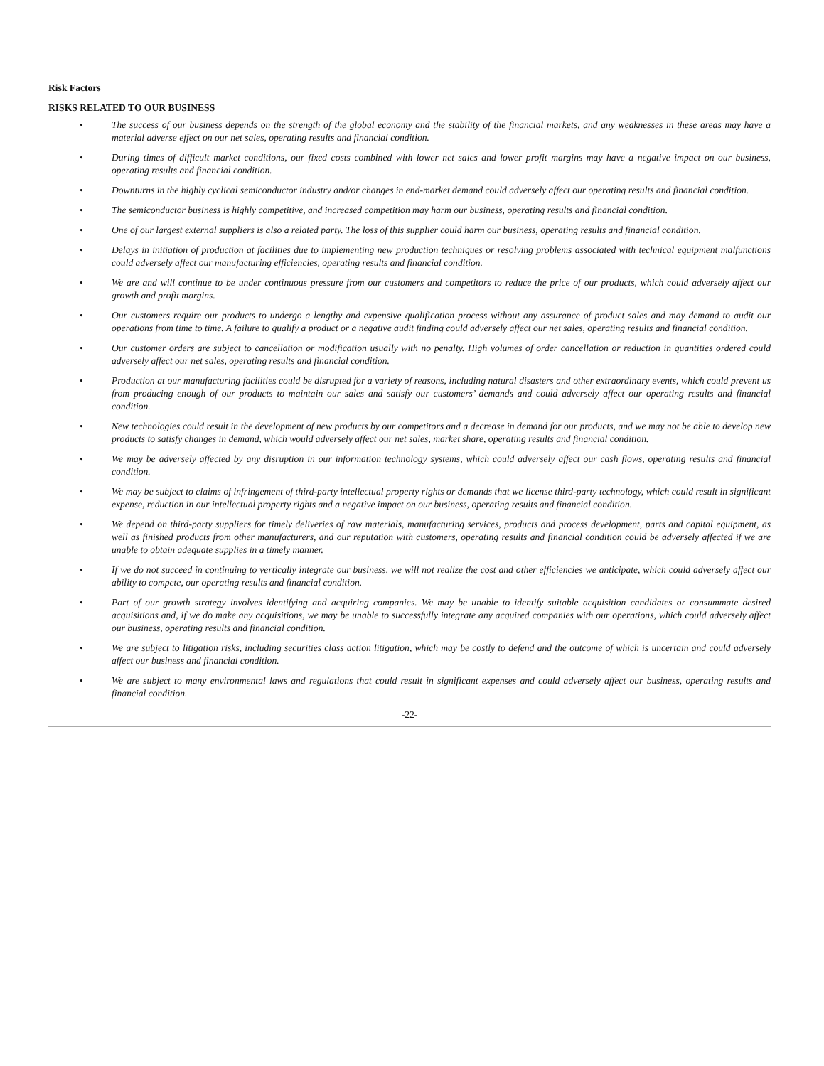Risk Factors
RISKS RELATED TO OUR BUSINESS
• The success of our business depends on the strength of the global economy and the stability of the financial markets, and any weaknesses in these areas may have a material adverse effect on our net sales, operating results and financial condition.
• During times of difficult market conditions, our fixed costs combined with lower net sales and lower profit margins may have a negative impact on our business, operating results and financial condition.
• Downturns in the highly cyclical semiconductor industry and/or changes in end-market demand could adversely affect our operating results and financial condition.
• The semiconductor business is highly competitive, and increased competition may harm our business, operating results and financial condition.
• One of our largest external suppliers is also a related party. The loss of this supplier could harm our business, operating results and financial condition.
• Delays in initiation of production at facilities due to implementing new production techniques or resolving problems associated with technical equipment malfunctions could adversely affect our manufacturing efficiencies, operating results and financial condition.
• We are and will continue to be under continuous pressure from our customers and competitors to reduce the price of our products, which could adversely affect our growth and profit margins.
• Our customers require our products to undergo a lengthy and expensive qualification process without any assurance of product sales and may demand to audit our operations from time to time. A failure to qualify a product or a negative audit finding could adversely affect our net sales, operating results and financial condition.
• Our customer orders are subject to cancellation or modification usually with no penalty. High volumes of order cancellation or reduction in quantities ordered could adversely affect our net sales, operating results and financial condition.
• Production at our manufacturing facilities could be disrupted for a variety of reasons, including natural disasters and other extraordinary events, which could prevent us from producing enough of our products to maintain our sales and satisfy our customers’ demands and could adversely affect our operating results and financial condition.
• New technologies could result in the development of new products by our competitors and a decrease in demand for our products, and we may not be able to develop new products to satisfy changes in demand, which would adversely affect our net sales, market share, operating results and financial condition.
• We may be adversely affected by any disruption in our information technology systems, which could adversely affect our cash flows, operating results and financial condition.
• We may be subject to claims of infringement of third-party intellectual property rights or demands that we license third-party technology, which could result in significant expense, reduction in our intellectual property rights and a negative impact on our business, operating results and financial condition.
• We depend on third-party suppliers for timely deliveries of raw materials, manufacturing services, products and process development, parts and capital equipment, as well as finished products from other manufacturers, and our reputation with customers, operating results and financial condition could be adversely affected if we are unable to obtain adequate supplies in a timely manner.
• If we do not succeed in continuing to vertically integrate our business, we will not realize the cost and other efficiencies we anticipate, which could adversely affect our ability to compete, our operating results and financial condition.
• Part of our growth strategy involves identifying and acquiring companies. We may be unable to identify suitable acquisition candidates or consummate desired acquisitions and, if we do make any acquisitions, we may be unable to successfully integrate any acquired companies with our operations, which could adversely affect our business, operating results and financial condition.
• We are subject to litigation risks, including securities class action litigation, which may be costly to defend and the outcome of which is uncertain and could adversely affect our business and financial condition.
• We are subject to many environmental laws and regulations that could result in significant expenses and could adversely affect our business, operating results and financial condition.
-22-